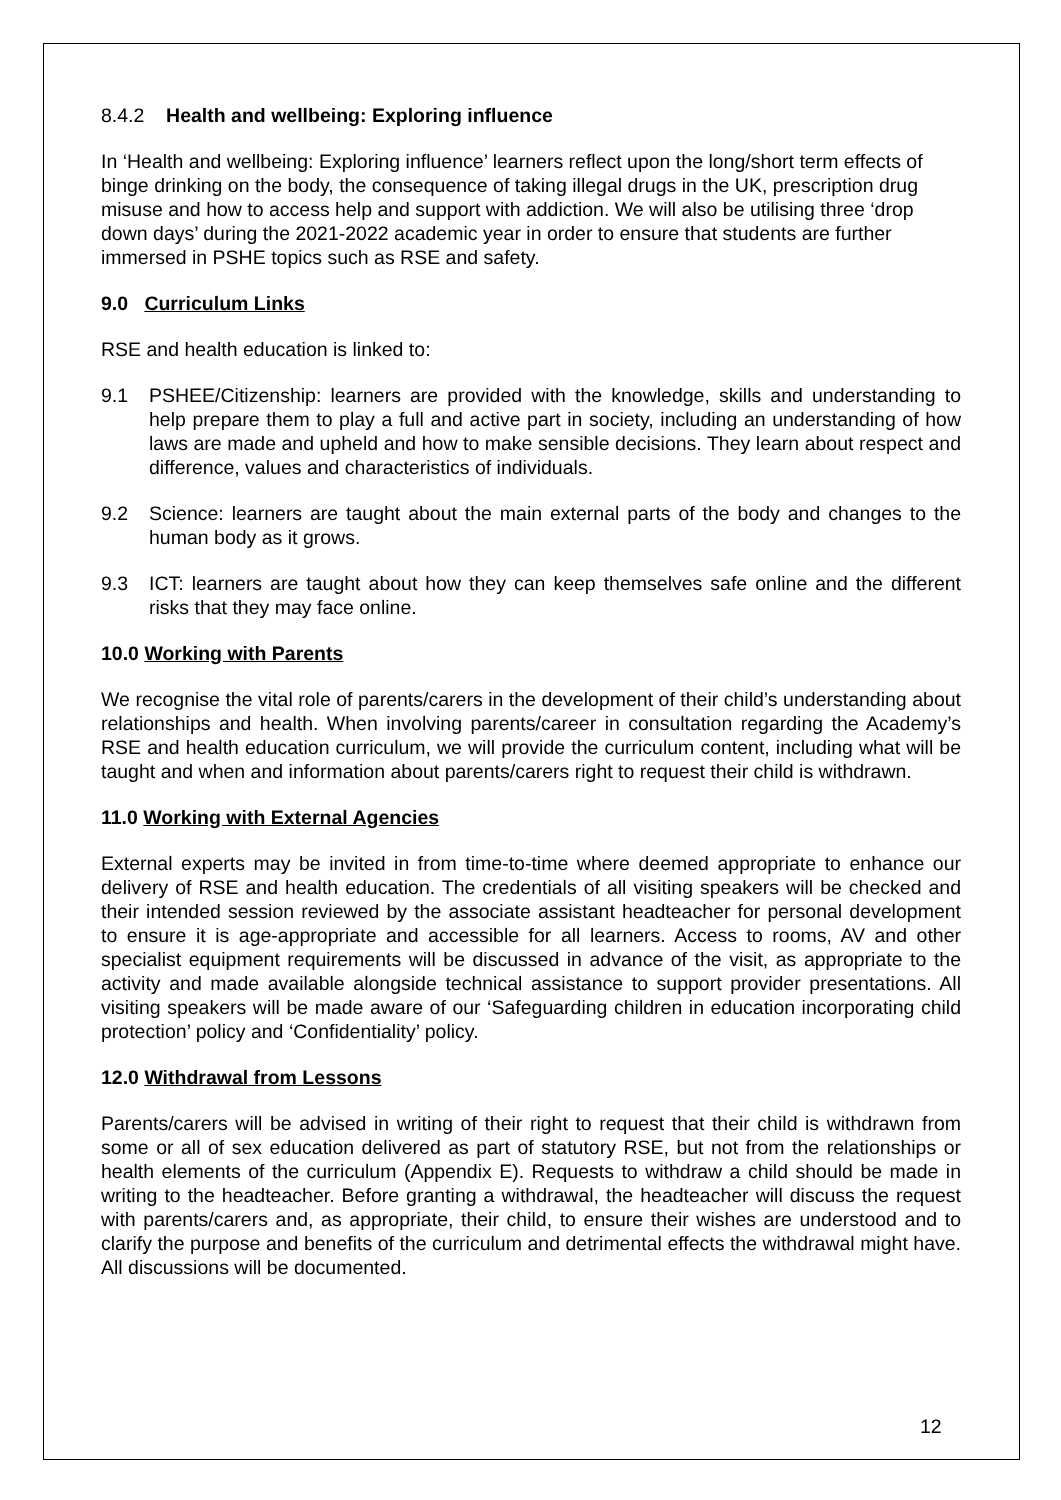8.4.2 Health and wellbeing: Exploring influence
In ‘Health and wellbeing: Exploring influence’ learners reflect upon the long/short term effects of binge drinking on the body, the consequence of taking illegal drugs in the UK, prescription drug misuse and how to access help and support with addiction. We will also be utilising three ‘drop down days’ during the 2021-2022 academic year in order to ensure that students are further immersed in PSHE topics such as RSE and safety.
9.0 Curriculum Links
RSE and health education is linked to:
9.1 PSHEE/Citizenship: learners are provided with the knowledge, skills and understanding to help prepare them to play a full and active part in society, including an understanding of how laws are made and upheld and how to make sensible decisions. They learn about respect and difference, values and characteristics of individuals.
9.2 Science: learners are taught about the main external parts of the body and changes to the human body as it grows.
9.3 ICT: learners are taught about how they can keep themselves safe online and the different risks that they may face online.
10.0 Working with Parents
We recognise the vital role of parents/carers in the development of their child’s understanding about relationships and health. When involving parents/career in consultation regarding the Academy’s RSE and health education curriculum, we will provide the curriculum content, including what will be taught and when and information about parents/carers right to request their child is withdrawn.
11.0 Working with External Agencies
External experts may be invited in from time-to-time where deemed appropriate to enhance our delivery of RSE and health education. The credentials of all visiting speakers will be checked and their intended session reviewed by the associate assistant headteacher for personal development to ensure it is age-appropriate and accessible for all learners. Access to rooms, AV and other specialist equipment requirements will be discussed in advance of the visit, as appropriate to the activity and made available alongside technical assistance to support provider presentations. All visiting speakers will be made aware of our ‘Safeguarding children in education incorporating child protection’ policy and ‘Confidentiality’ policy.
12.0 Withdrawal from Lessons
Parents/carers will be advised in writing of their right to request that their child is withdrawn from some or all of sex education delivered as part of statutory RSE, but not from the relationships or health elements of the curriculum (Appendix E). Requests to withdraw a child should be made in writing to the headteacher. Before granting a withdrawal, the headteacher will discuss the request with parents/carers and, as appropriate, their child, to ensure their wishes are understood and to clarify the purpose and benefits of the curriculum and detrimental effects the withdrawal might have. All discussions will be documented.
12